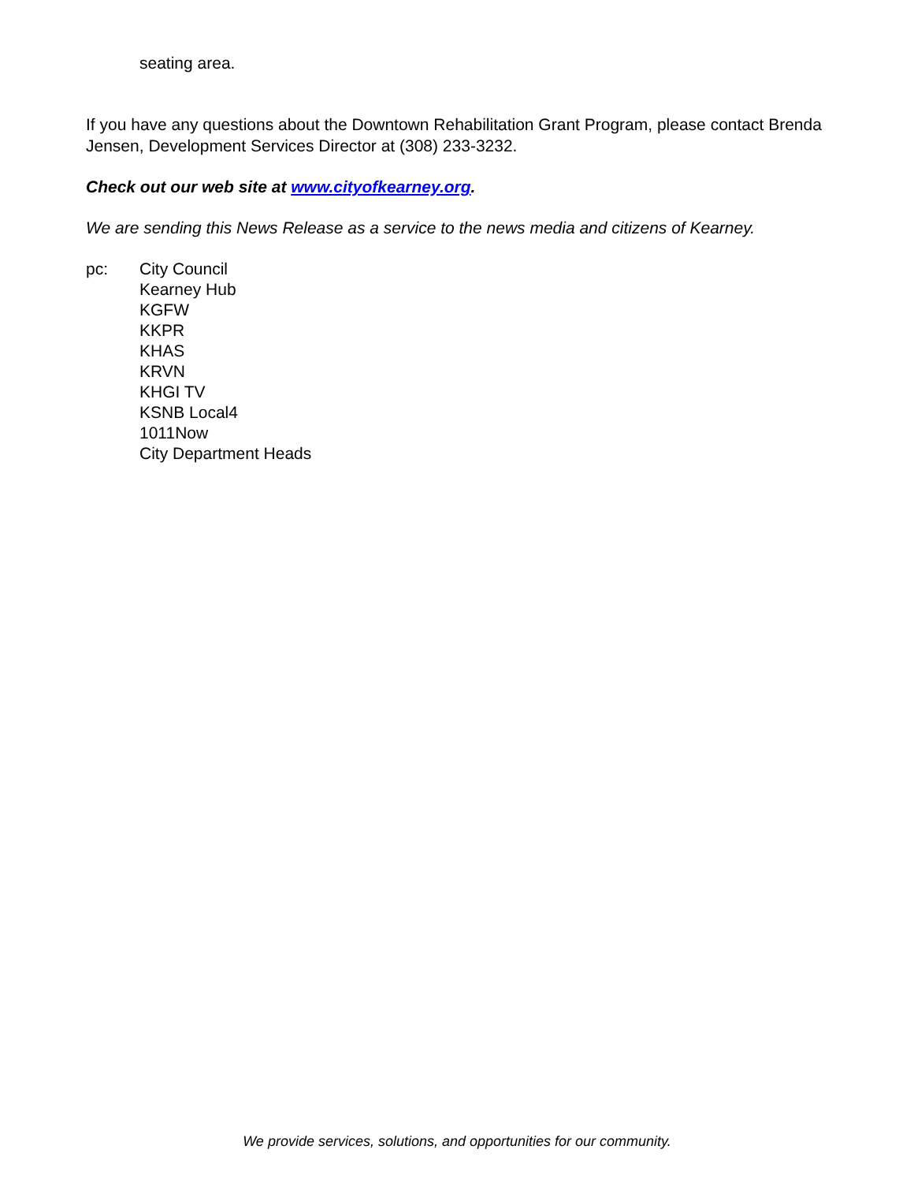seating area.
If you have any questions about the Downtown Rehabilitation Grant Program, please contact Brenda Jensen, Development Services Director at (308) 233-3232.
Check out our web site at www.cityofkearney.org.
We are sending this News Release as a service to the news media and citizens of Kearney.
pc: City Council
Kearney Hub
KGFW
KKPR
KHAS
KRVN
KHGI TV
KSNB Local4
1011Now
City Department Heads
We provide services, solutions, and opportunities for our community.